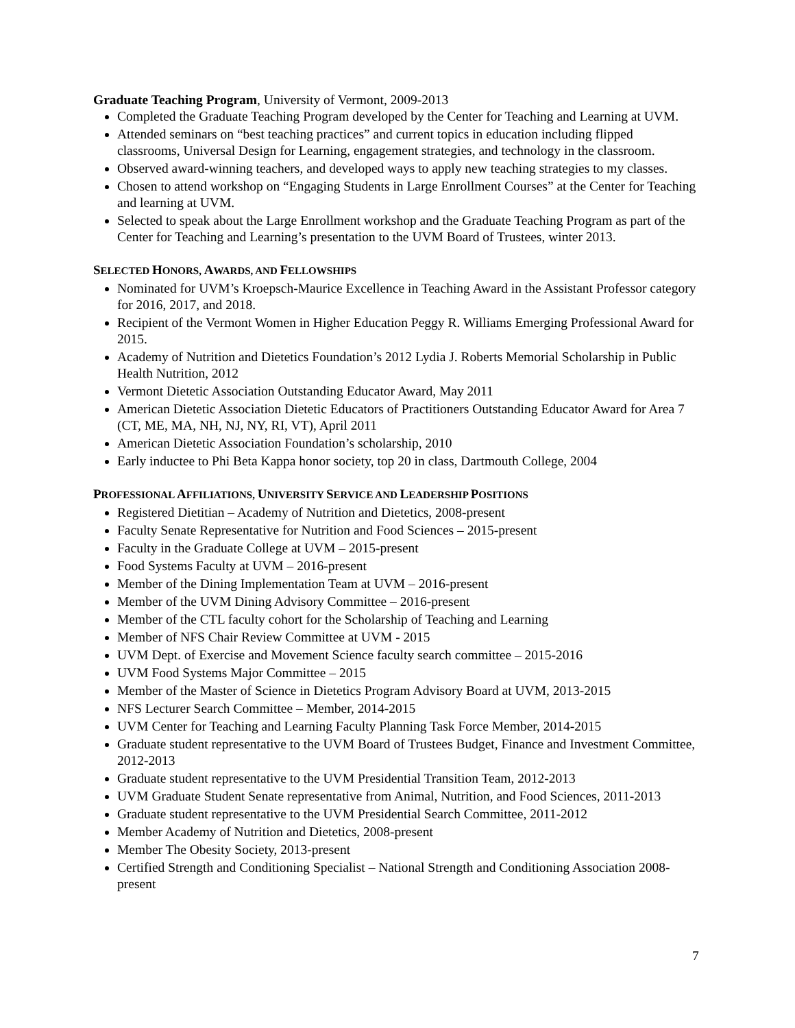Graduate Teaching Program, University of Vermont, 2009-2013
Completed the Graduate Teaching Program developed by the Center for Teaching and Learning at UVM.
Attended seminars on “best teaching practices” and current topics in education including flipped classrooms, Universal Design for Learning, engagement strategies, and technology in the classroom.
Observed award-winning teachers, and developed ways to apply new teaching strategies to my classes.
Chosen to attend workshop on “Engaging Students in Large Enrollment Courses” at the Center for Teaching and learning at UVM.
Selected to speak about the Large Enrollment workshop and the Graduate Teaching Program as part of the Center for Teaching and Learning’s presentation to the UVM Board of Trustees, winter 2013.
SELECTED HONORS, AWARDS, AND FELLOWSHIPS
Nominated for UVM’s Kroepsch-Maurice Excellence in Teaching Award in the Assistant Professor category for 2016, 2017, and 2018.
Recipient of the Vermont Women in Higher Education Peggy R. Williams Emerging Professional Award for 2015.
Academy of Nutrition and Dietetics Foundation’s 2012 Lydia J. Roberts Memorial Scholarship in Public Health Nutrition, 2012
Vermont Dietetic Association Outstanding Educator Award, May 2011
American Dietetic Association Dietetic Educators of Practitioners Outstanding Educator Award for Area 7 (CT, ME, MA, NH, NJ, NY, RI, VT), April 2011
American Dietetic Association Foundation’s scholarship, 2010
Early inductee to Phi Beta Kappa honor society, top 20 in class, Dartmouth College, 2004
PROFESSIONAL AFFILIATIONS, UNIVERSITY SERVICE AND LEADERSHIP POSITIONS
Registered Dietitian – Academy of Nutrition and Dietetics, 2008-present
Faculty Senate Representative for Nutrition and Food Sciences – 2015-present
Faculty in the Graduate College at UVM – 2015-present
Food Systems Faculty at UVM – 2016-present
Member of the Dining Implementation Team at UVM – 2016-present
Member of the UVM Dining Advisory Committee – 2016-present
Member of the CTL faculty cohort for the Scholarship of Teaching and Learning
Member of NFS Chair Review Committee at UVM - 2015
UVM Dept. of Exercise and Movement Science faculty search committee – 2015-2016
UVM Food Systems Major Committee – 2015
Member of the Master of Science in Dietetics Program Advisory Board at UVM, 2013-2015
NFS Lecturer Search Committee – Member, 2014-2015
UVM Center for Teaching and Learning Faculty Planning Task Force Member, 2014-2015
Graduate student representative to the UVM Board of Trustees Budget, Finance and Investment Committee, 2012-2013
Graduate student representative to the UVM Presidential Transition Team, 2012-2013
UVM Graduate Student Senate representative from Animal, Nutrition, and Food Sciences, 2011-2013
Graduate student representative to the UVM Presidential Search Committee, 2011-2012
Member Academy of Nutrition and Dietetics, 2008-present
Member The Obesity Society, 2013-present
Certified Strength and Conditioning Specialist – National Strength and Conditioning Association 2008-present
7